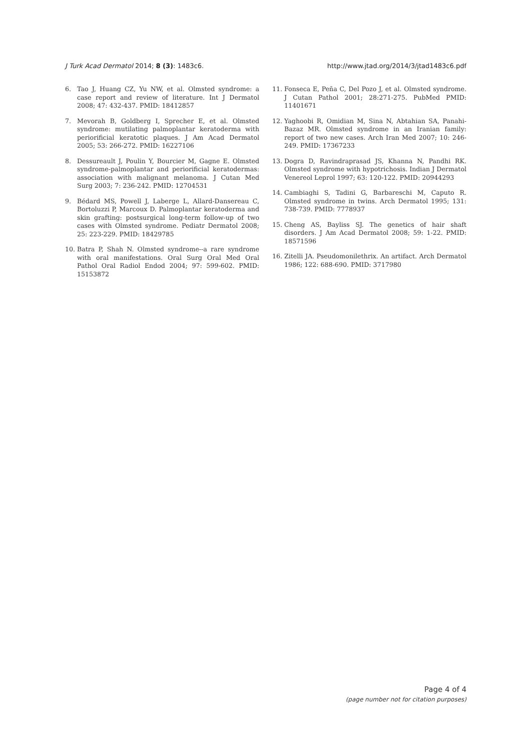J Turk Acad Dermatol 2014; 8 (3): 1483c6. http://www.jtad.org/2014/3/jtad1483c6.pdf
6. Tao J, Huang CZ, Yu NW, et al. Olmsted syndrome: a case report and review of literature. Int J Dermatol 2008; 47: 432-437. PMID: 18412857
7. Mevorah B, Goldberg I, Sprecher E, et al. Olmsted syndrome: mutilating palmoplantar keratoderma with periorificial keratotic plaques. J Am Acad Dermatol 2005; 53: 266-272. PMID: 16227106
8. Dessureault J, Poulin Y, Bourcier M, Gagne E. Olmsted syndrome-palmoplantar and periorificial keratodermas: association with malignant melanoma. J Cutan Med Surg 2003; 7: 236-242. PMID: 12704531
9. Bédard MS, Powell J, Laberge L, Allard-Dansereau C, Bortoluzzi P, Marcoux D. Palmoplantar keratoderma and skin grafting: postsurgical long-term follow-up of two cases with Olmsted syndrome. Pediatr Dermatol 2008; 25: 223-229. PMID: 18429785
10. Batra P, Shah N. Olmsted syndrome--a rare syndrome with oral manifestations. Oral Surg Oral Med Oral Pathol Oral Radiol Endod 2004; 97: 599-602. PMID: 15153872
11. Fonseca E, Peña C, Del Pozo J, et al. Olmsted syndrome. J Cutan Pathol 2001; 28:271-275. PubMed PMID: 11401671
12. Yaghoobi R, Omidian M, Sina N, Abtahian SA, Panahi-Bazaz MR. Olmsted syndrome in an Iranian family: report of two new cases. Arch Iran Med 2007; 10: 246-249. PMID: 17367233
13. Dogra D, Ravindraprasad JS, Khanna N, Pandhi RK. Olmsted syndrome with hypotrichosis. Indian J Dermatol Venereol Leprol 1997; 63: 120-122. PMID: 20944293
14. Cambiaghi S, Tadini G, Barbareschi M, Caputo R. Olmsted syndrome in twins. Arch Dermatol 1995; 131: 738-739. PMID: 7778937
15. Cheng AS, Bayliss SJ. The genetics of hair shaft disorders. J Am Acad Dermatol 2008; 59: 1-22. PMID: 18571596
16. Zitelli JA. Pseudomonilethrix. An artifact. Arch Dermatol 1986; 122: 688-690. PMID: 3717980
Page 4 of 4
(page number not for citation purposes)